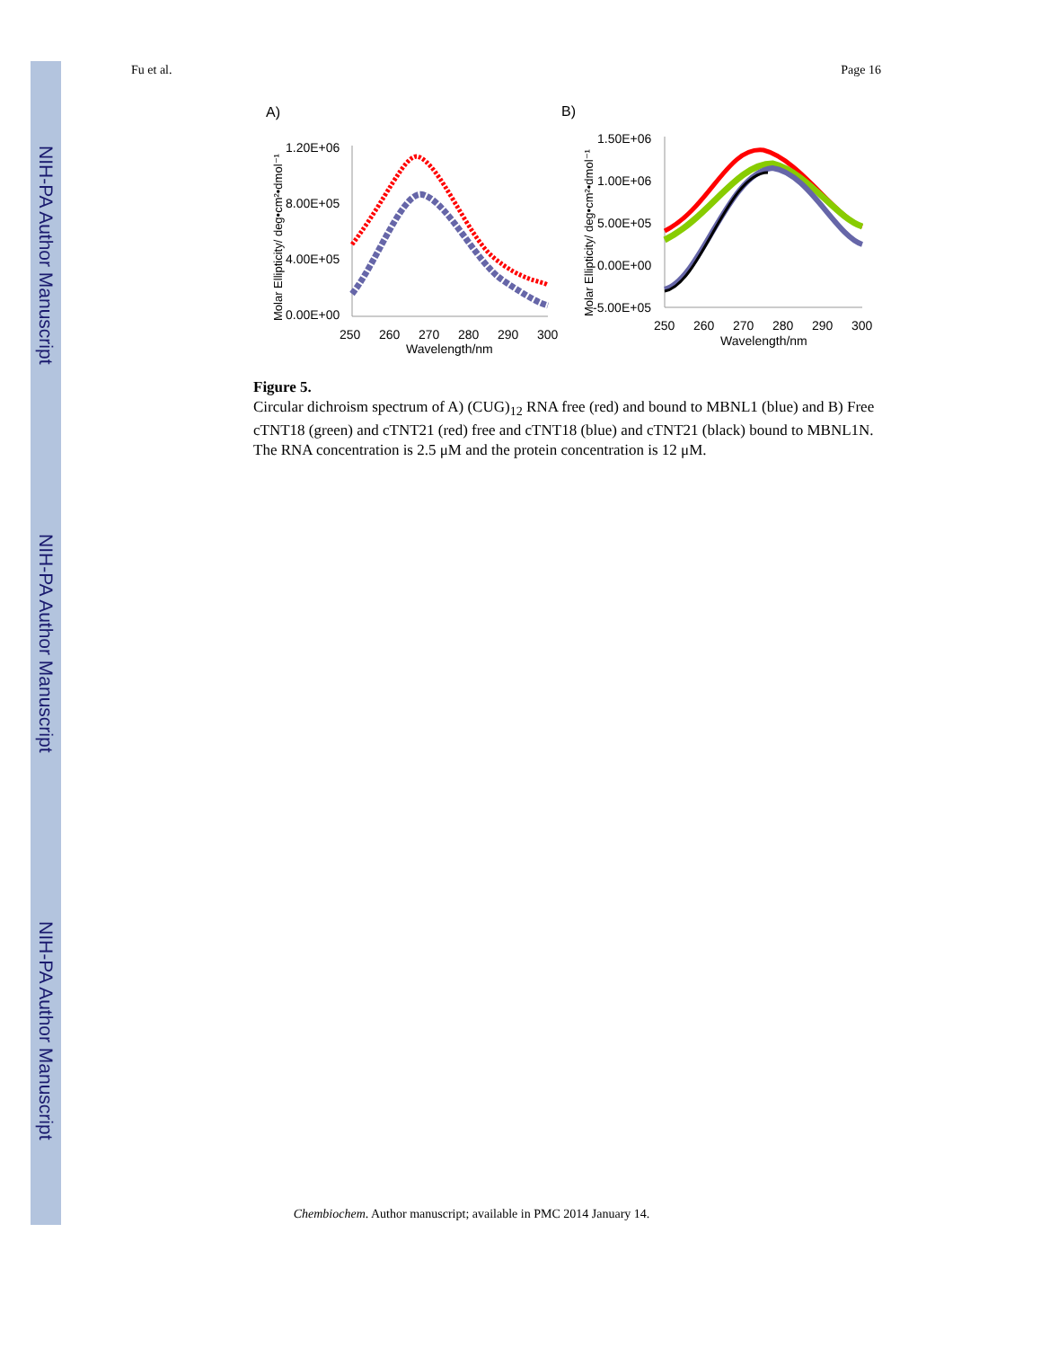NIH-PA Author Manuscript
NIH-PA Author Manuscript
NIH-PA Author Manuscript
Fu et al. Page 16
A)
B)
1.20E+06
8.00E+05
4.00E+05
0.00E+00
250
260
270
280
290
300
Wavelength/nm
Molar Ellipticity/ deg•cm²•dmol⁻¹
1.50E+06
1.00E+06
5.00E+05
0.00E+00
-5.00E+05
250
260
270
280
290
300
Wavelength/nm
Molar Ellipticity/ deg•cm²•dmol⁻¹
Figure 5.
Circular dichroism spectrum of A) (CUG)<sub>12</sub> RNA free (red) and bound to MBNL1 (blue) and B) Free cTNT18 (green) and cTNT21 (red) free and cTNT18 (blue) and cTNT21 (black) bound to MBNL1N. The RNA concentration is 2.5 μM and the protein concentration is 12 μM.
Chembiochem. Author manuscript; available in PMC 2014 January 14.